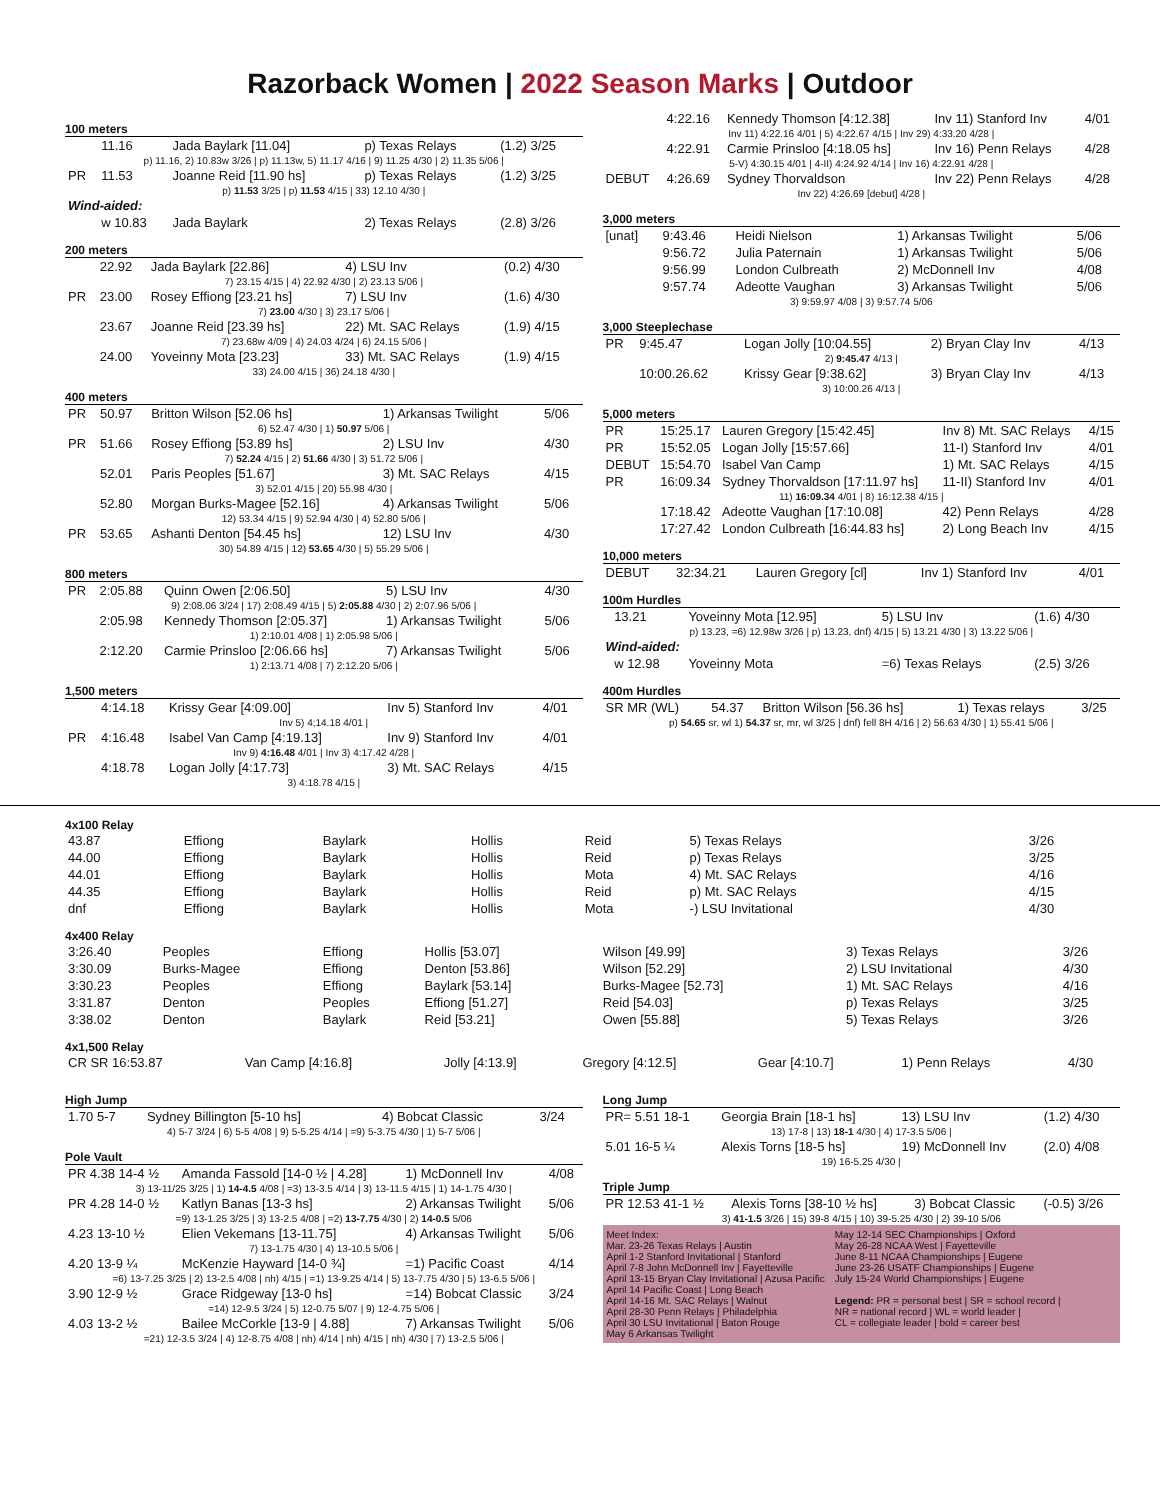Razorback Women | 2022 Season Marks | Outdoor
100 meters
| | 11.16 | Jada Baylark [11.04] | p) Texas Relays | (1.2) 3/25 |
| p) 11.16, 2) 10.83w 3/26 / p) 11.13w, 5) 11.17 4/16 / 9) 11.25 4/30 / 2) 11.35 5/06 / | | | | |
| PR | 11.53 | Joanne Reid [11.90 hs] | p) Texas Relays | (1.2) 3/25 |
| p) 11.53 3/25 / p) 11.53 4/15 / 33) 12.10 4/30 / | | | | |
| Wind-aided: | | | | |
| | w 10.83 | Jada Baylark | 2) Texas Relays | (2.8) 3/26 |
200 meters
| | 22.92 | Jada Baylark [22.86] | 4) LSU Inv | (0.2) 4/30 |
| 7) 23.15 4/15 / 4) 22.92 4/30 / 2) 23.13 5/06 / | | | | |
| PR | 23.00 | Rosey Effiong [23.21 hs] | 7) LSU Inv | (1.6) 4/30 |
| 7) 23.00 4/30 / 3) 23.17 5/06 / | | | | |
| | 23.67 | Joanne Reid [23.39 hs] | 22) Mt. SAC Relays | (1.9) 4/15 |
| 7) 23.68w 4/09 / 4) 24.03 4/24 / 6) 24.15 5/06 / | | | | |
| | 24.00 | Yoveinny Mota [23.23] | 33) Mt. SAC Relays | (1.9) 4/15 |
| 33) 24.00 4/15 / 36) 24.18 4/30 / | | | | |
400 meters
| PR | 50.97 | Britton Wilson [52.06 hs] | 1) Arkansas Twilight | 5/06 |
| 6) 52.47 4/30 / 1) 50.97 5/06 / | | | | |
| PR | 51.66 | Rosey Effiong [53.89 hs] | 2) LSU Inv | 4/30 |
| 7) 52.24 4/15 / 2) 51.66 4/30 / 3) 51.72 5/06 / | | | | |
| | 52.01 | Paris Peoples [51.67] | 3) Mt. SAC Relays | 4/15 |
| 3) 52.01 4/15 / 20) 55.98 4/30 / | | | | |
| | 52.80 | Morgan Burks-Magee [52.16] | 4) Arkansas Twilight | 5/06 |
| 12) 53.34 4/15 / 9) 52.94 4/30 / 4) 52.80 5/06 / | | | | |
| PR | 53.65 | Ashanti Denton [54.45 hs] | 12) LSU Inv | 4/30 |
| 30) 54.89 4/15 / 12) 53.65 4/30 / 5) 55.29 5/06 / | | | | |
800 meters
| PR | 2:05.88 | Quinn Owen [2:06.50] | 5) LSU Inv | 4/30 |
| 9) 2:08.06 3/24 / 17) 2:08.49 4/15 / 5) 2:05.88 4/30 / 2) 2:07.96 5/06 / | | | | |
| | 2:05.98 | Kennedy Thomson [2:05.37] | 1) Arkansas Twilight | 5/06 |
| 1) 2:10.01 4/08 / 1) 2:05.98 5/06 / | | | | |
| | 2:12.20 | Carmie Prinsloo [2:06.66 hs] | 7) Arkansas Twilight | 5/06 |
| 1) 2:13.71 4/08 / 7) 2:12.20 5/06 / | | | | |
1,500 meters
| | 4:14.18 | Krissy Gear [4:09.00] | Inv 5) Stanford Inv | 4/01 |
| Inv 5) 4;14.18 4/01 / | | | | |
| PR | 4:16.48 | Isabel Van Camp [4:19.13] | Inv 9) Stanford Inv | 4/01 |
| Inv 9) 4:16.48 4/01 / Inv 3) 4:17.42 4/28 / | | | | |
| | 4:18.78 | Logan Jolly [4:17.73] | 3) Mt. SAC Relays | 4/15 |
| 3) 4:18.78 4/15 / | | | | |
| | 4:22.16 | Kennedy Thomson [4:12.38] | Inv 11) Stanford Inv | 4/01 |
| Inv 11) 4:22.16 4/01 / 5) 4:22.67 4/15 / Inv 29) 4:33.20 4/28 / | | | | |
| | 4:22.91 | Carmie Prinsloo [4:18.05 hs] | Inv 16) Penn Relays | 4/28 |
| 5-V) 4:30.15 4/01 / 4-II) 4:24.92 4/14 / Inv 16) 4:22.91 4/28 / | | | | |
| DEBUT | 4:26.69 | Sydney Thorvaldson | Inv 22) Penn Relays | 4/28 |
| Inv 22) 4:26.69 [debut] 4/28 / | | | | |
3,000 meters
| [unat] | 9:43.46 | Heidi Nielson | 1) Arkansas Twilight | 5/06 |
| | 9:56.72 | Julia Paternain | 1) Arkansas Twilight | 5/06 |
| | 9:56.99 | London Culbreath | 2) McDonnell Inv | 4/08 |
| | 9:57.74 | Adeotte Vaughan | 3) Arkansas Twilight | 5/06 |
| 3) 9:59.97 4/08 / 3) 9:57.74 5/06 | | | | |
3,000 Steeplechase
| PR | 9:45.47 | Logan Jolly [10:04.55] | 2) Bryan Clay Inv | 4/13 |
| 2) 9:45.47 4/13 / | | | | |
| | 10:00.26.62 | Krissy Gear [9:38.62] | 3) Bryan Clay Inv | 4/13 |
| 3) 10:00.26 4/13 / | | | | |
5,000 meters
| PR | 15:25.17 | Lauren Gregory [15:42.45] | Inv 8) Mt. SAC Relays | 4/15 |
| PR | 15:52.05 | Logan Jolly [15:57.66] | 11-I) Stanford Inv | 4/01 |
| DEBUT | 15:54.70 | Isabel Van Camp | 1) Mt. SAC Relays | 4/15 |
| PR | 16:09.34 | Sydney Thorvaldson [17:11.97 hs] | 11-II) Stanford Inv | 4/01 |
| 11) 16:09.34 4/01 / 8) 16:12.38 4/15 / | | | | |
| | 17:18.42 | Adeotte Vaughan [17:10.08] | 42) Penn Relays | 4/28 |
| | 17:27.42 | London Culbreath [16:44.83 hs] | 2) Long Beach Inv | 4/15 |
10,000 meters
| DEBUT | 32:34.21 | Lauren Gregory [cl] | Inv 1) Stanford Inv | 4/01 |
100m Hurdles
| | 13.21 | Yoveinny Mota [12.95] | 5) LSU Inv | (1.6) 4/30 |
| p) 13.23, =6) 12.98w 3/26 / p) 13.23, dnf) 4/15 / 5) 13.21 4/30 / 3) 13.22 5/06 / | | | | |
| Wind-aided: | | | | |
| | w 12.98 | Yoveinny Mota | =6) Texas Relays | (2.5) 3/26 |
400m Hurdles
| SR MR (WL) | 54.37 | Britton Wilson [56.36 hs] | 1) Texas relays | 3/25 |
| p) 54.65 sr, wl 1) 54.37 sr, mr, wl 3/25 / dnf) fell 8H 4/16 / 2) 56.63 4/30 / 1) 55.41 5/06 / | | | | |
4x100 Relay
| 43.87 | Effiong | Baylark | Hollis | Reid | 5) Texas Relays | 3/26 |
| 44.00 | Effiong | Baylark | Hollis | Reid | p) Texas Relays | 3/25 |
| 44.01 | Effiong | Baylark | Hollis | Mota | 4) Mt. SAC Relays | 4/16 |
| 44.35 | Effiong | Baylark | Hollis | Reid | p) Mt. SAC Relays | 4/15 |
| dnf | Effiong | Baylark | Hollis | Mota | -) LSU Invitational | 4/30 |
4x400 Relay
| 3:26.40 | Peoples | Effiong | Hollis [53.07] | Wilson [49.99] | 3) Texas Relays | 3/26 |
| 3:30.09 | Burks-Magee | Effiong | Denton [53.86] | Wilson [52.29] | 2) LSU Invitational | 4/30 |
| 3:30.23 | Peoples | Effiong | Baylark [53.14] | Burks-Magee [52.73] | 1) Mt. SAC Relays | 4/16 |
| 3:31.87 | Denton | Peoples | Effiong [51.27] | Reid [54.03] | p) Texas Relays | 3/25 |
| 3:38.02 | Denton | Baylark | Reid [53.21] | Owen [55.88] | 5) Texas Relays | 3/26 |
4x1,500 Relay
| CR SR 16:53.87 | Van Camp [4:16.8] | Jolly [4:13.9] | Gregory [4:12.5] | Gear [4:10.7] | 1) Penn Relays | 4/30 |
High Jump
| 1.70 5-7 | Sydney Billington [5-10 hs] | 4) Bobcat Classic | 3/24 |
| 4) 5-7 3/24 / 6) 5-5 4/08 / 9) 5-5.25 4/14 / =9) 5-3.75 4/30 / 1) 5-7 5/06 / | | | |
Pole Vault
| PR 4.38 14-4 ½ | Amanda Fassold [14-0 ½ / 4.28] | 1) McDonnell Inv | 4/08 |
| 3) 13-11/25 3/25 / 1) 14-4.5 4/08 / =3) 13-3.5 4/14 / 3) 13-11.5 4/15 / 1) 14-1.75 4/30 / | | | |
| PR 4.28 14-0 ½ | Katlyn Banas [13-3 hs] | 2) Arkansas Twilight | 5/06 |
| =9) 13-1.25 3/25 / 3) 13-2.5 4/08 / =2) 13-7.75 4/30 / 2) 14-0.5 5/06 | | | |
| 4.23 13-10 ½ | Elien Vekemans [13-11.75] | 4) Arkansas Twilight | 5/06 |
| 7) 13-1.75 4/30 / 4) 13-10.5 5/06 / | | | |
| 4.20 13-9 ¼ | McKenzie Hayward [14-0 ¾] | =1) Pacific Coast | 4/14 |
| =6) 13-7.25 3/25 / 2) 13-2.5 4/08 / nh) 4/15 / =1) 13-9.25 4/14 / 5) 13-7.75 4/30 / 5) 13-6.5 5/06 / | | | |
| 3.90 12-9 ½ | Grace Ridgeway [13-0 hs] | =14) Bobcat Classic | 3/24 |
| =14) 12-9.5 3/24 / 5) 12-0.75 5/07 / 9) 12-4.75 5/06 / | | | |
| 4.03 13-2 ½ | Bailee McCorkle [13-9 / 4.88] | 7) Arkansas Twilight | 5/06 |
| =21) 12-3.5 3/24 / 4) 12-8.75 4/08 / nh) 4/14 / nh) 4/15 / nh) 4/30 / 7) 13-2.5 5/06 / | | | |
Long Jump
| PR= 5.51 18-1 | Georgia Brain [18-1 hs] | 13) LSU Inv | (1.2) 4/30 |
| 13) 17-8 / 13) 18-1 4/30 / 4) 17-3.5 5/06 / | | | |
| 5.01 16-5 ¼ | Alexis Torns [18-5 hs] | 19) McDonnell Inv | (2.0) 4/08 |
| 19) 16-5.25 4/30 / | | | |
Triple Jump
| PR 12.53 41-1 ½ | Alexis Torns [38-10 ½ hs] | 3) Bobcat Classic | (-0.5) 3/26 |
| 3) 41-1.5 3/26 / 15) 39-8 4/15 / 10) 39-5.25 4/30 / 2) 39-10 5/06 | | | |
Meet Index:
Mar. 23-26 Texas Relays | Austin
April 1-2 Stanford Invitational | Stanford
April 7-8 John McDonnell Inv | Fayetteville
April 13-15 Bryan Clay Invitational | Azusa Pacific
April 14 Pacific Coast | Long Beach
April 14-16 Mt. SAC Relays | Walnut
April 28-30 Penn Relays | Philadelphia
April 30 LSU Invitational | Baton Rouge
May 6 Arkansas Twilight
May 12-14 SEC Championships | Oxford
May 26-28 NCAA West | Fayetteville
June 8-11 NCAA Championships | Eugene
June 23-26 USATF Championships | Eugene
July 15-24 World Championships | Eugene
Legend: PR = personal best | SR = school record |
NR = national record | WL = world leader |
CL = collegiate leader | bold = career best